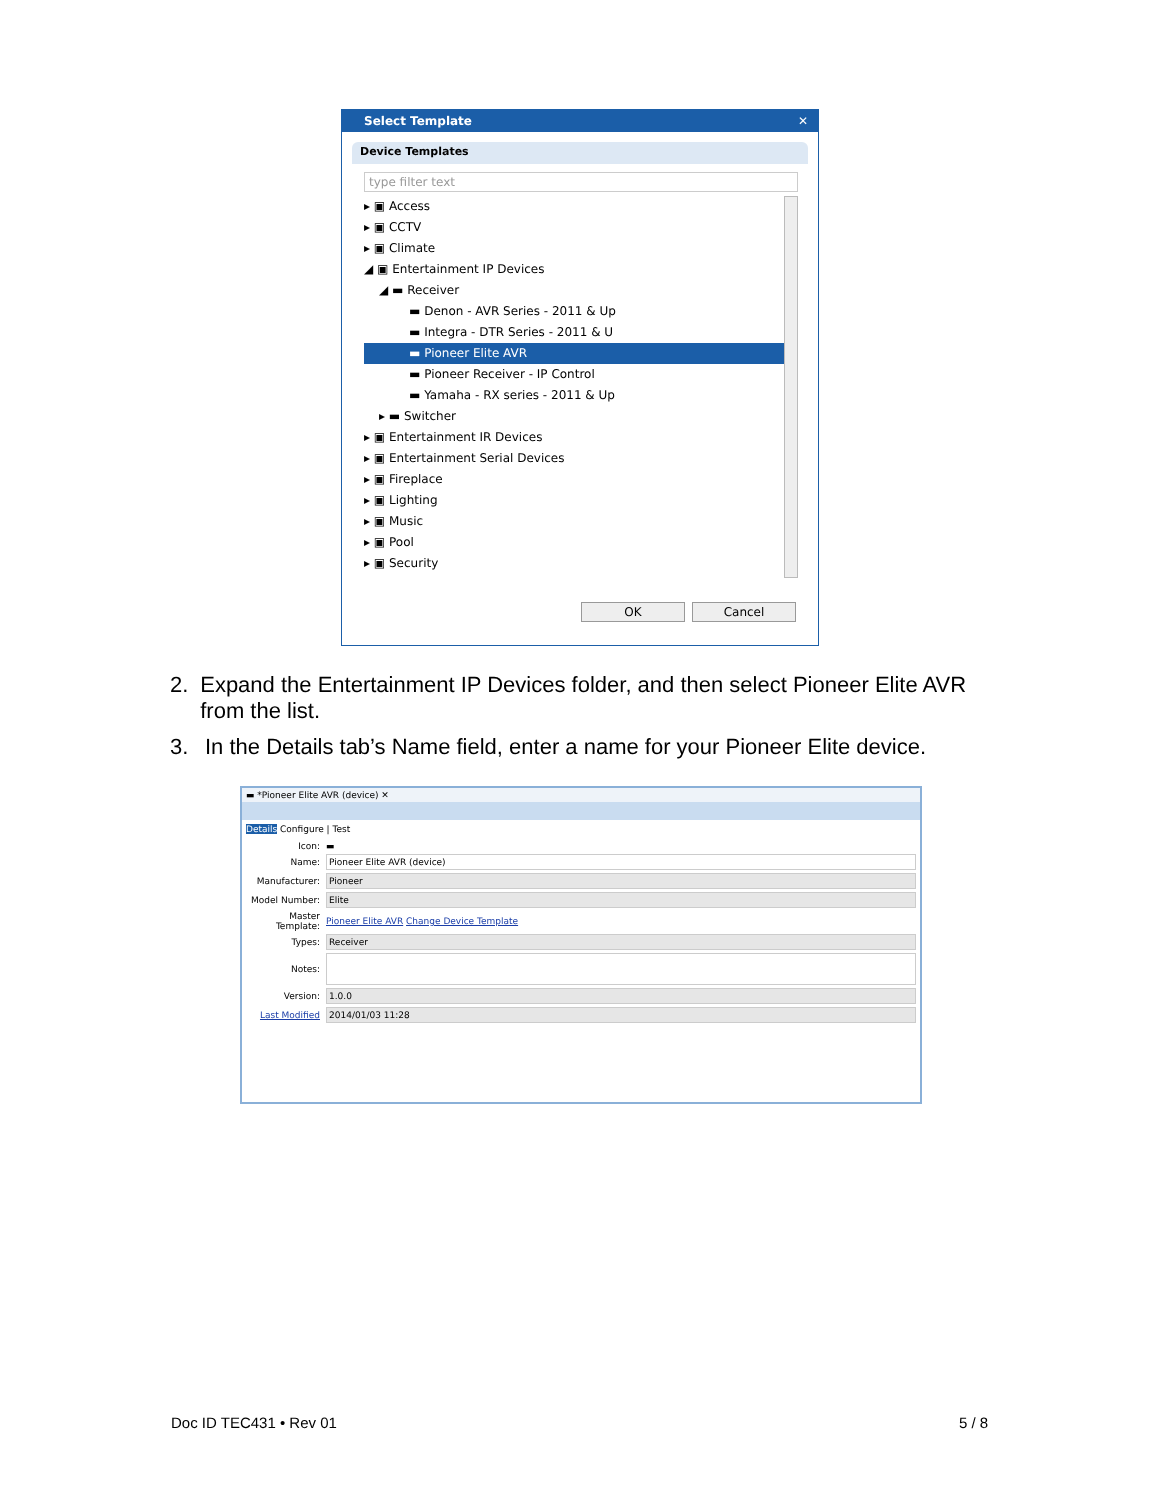Select Template ✕
Device Templates
type filter text
▸ ▣ Access
▸ ▣ CCTV
▸ ▣ Climate
◢ ▣ Entertainment IP Devices
◢ ▬ Receiver
▬ Denon - AVR Series - 2011 & Up
▬ Integra - DTR Series - 2011 & U
▬ Pioneer Elite AVR
▬ Pioneer Receiver - IP Control
▬ Yamaha - RX series - 2011 & Up
▸ ▬ Switcher
▸ ▣ Entertainment IR Devices
▸ ▣ Entertainment Serial Devices
▸ ▣ Fireplace
▸ ▣ Lighting
▸ ▣ Music
▸ ▣ Pool
▸ ▣ Security
OK Cancel
2. Expand the Entertainment IP Devices folder, and then select Pioneer Elite AVR from the list.
3. In the Details tab’s Name field, enter a name for your Pioneer Elite device.
▬ *Pioneer Elite AVR (device) ✕
Details Configure | Test
Icon: ▬
Name: Pioneer Elite AVR (device)
Manufacturer: Pioneer
Model Number: Elite
Master Template: Pioneer Elite AVR Change Device Template
Types: Receiver
Notes:
Version: 1.0.0
Last Modified 2014/01/03 11:28
Doc ID TEC431 • Rev 01 5 / 8